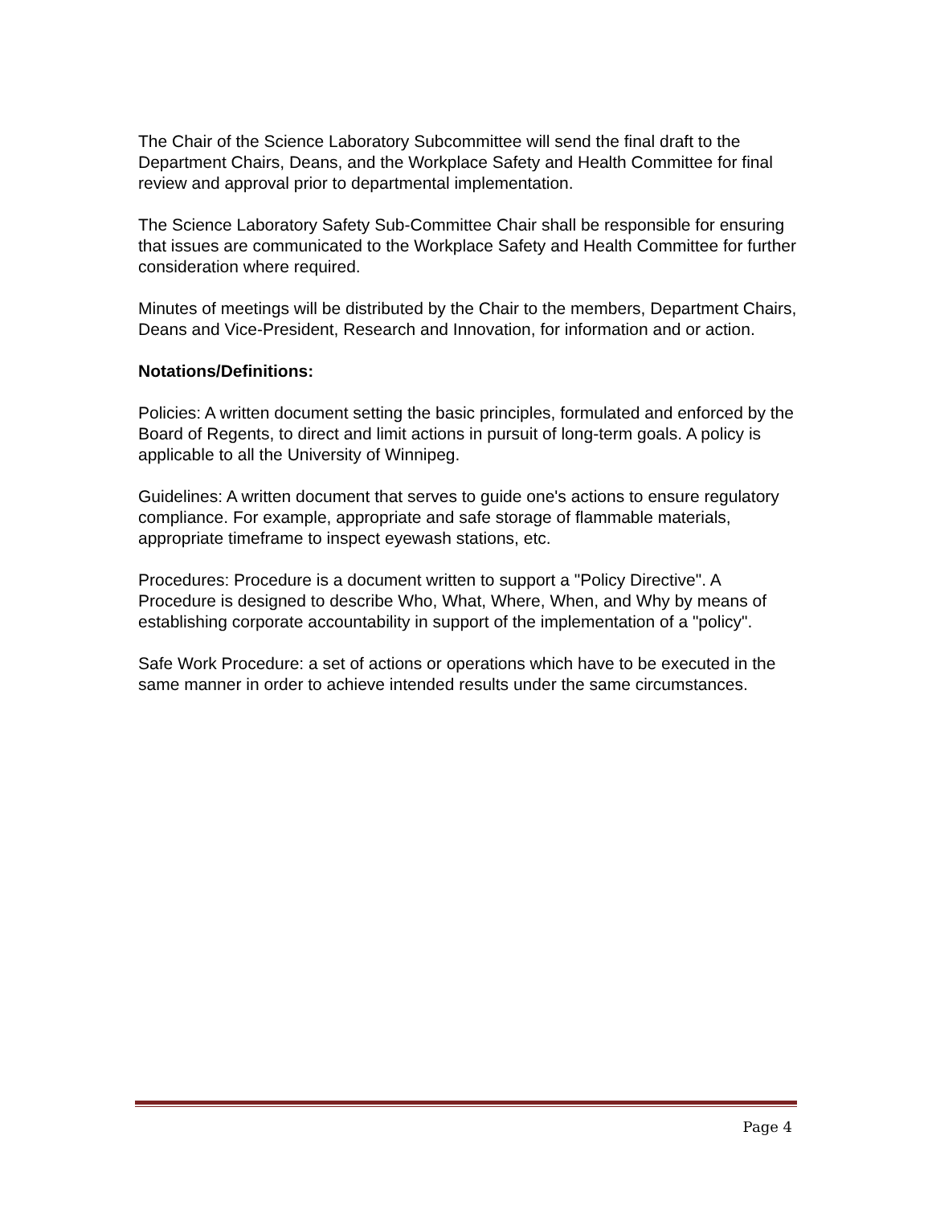The Chair of the Science Laboratory Subcommittee will send the final draft to the Department Chairs, Deans, and the Workplace Safety and Health Committee for final review and approval prior to departmental implementation.
The Science Laboratory Safety Sub-Committee Chair shall be responsible for ensuring that issues are communicated to the Workplace Safety and Health Committee for further consideration where required.
Minutes of meetings will be distributed by the Chair to the members, Department Chairs, Deans and Vice-President, Research and Innovation, for information and or action.
Notations/Definitions:
Policies: A written document setting the basic principles, formulated and enforced by the Board of Regents, to direct and limit actions in pursuit of long-term goals. A policy is applicable to all the University of Winnipeg.
Guidelines: A written document that serves to guide one's actions to ensure regulatory compliance. For example, appropriate and safe storage of flammable materials, appropriate timeframe to inspect eyewash stations, etc.
Procedures: Procedure is a document written to support a "Policy Directive". A Procedure is designed to describe Who, What, Where, When, and Why by means of establishing corporate accountability in support of the implementation of a "policy".
Safe Work Procedure: a set of actions or operations which have to be executed in the same manner in order to achieve intended results under the same circumstances.
Page 4